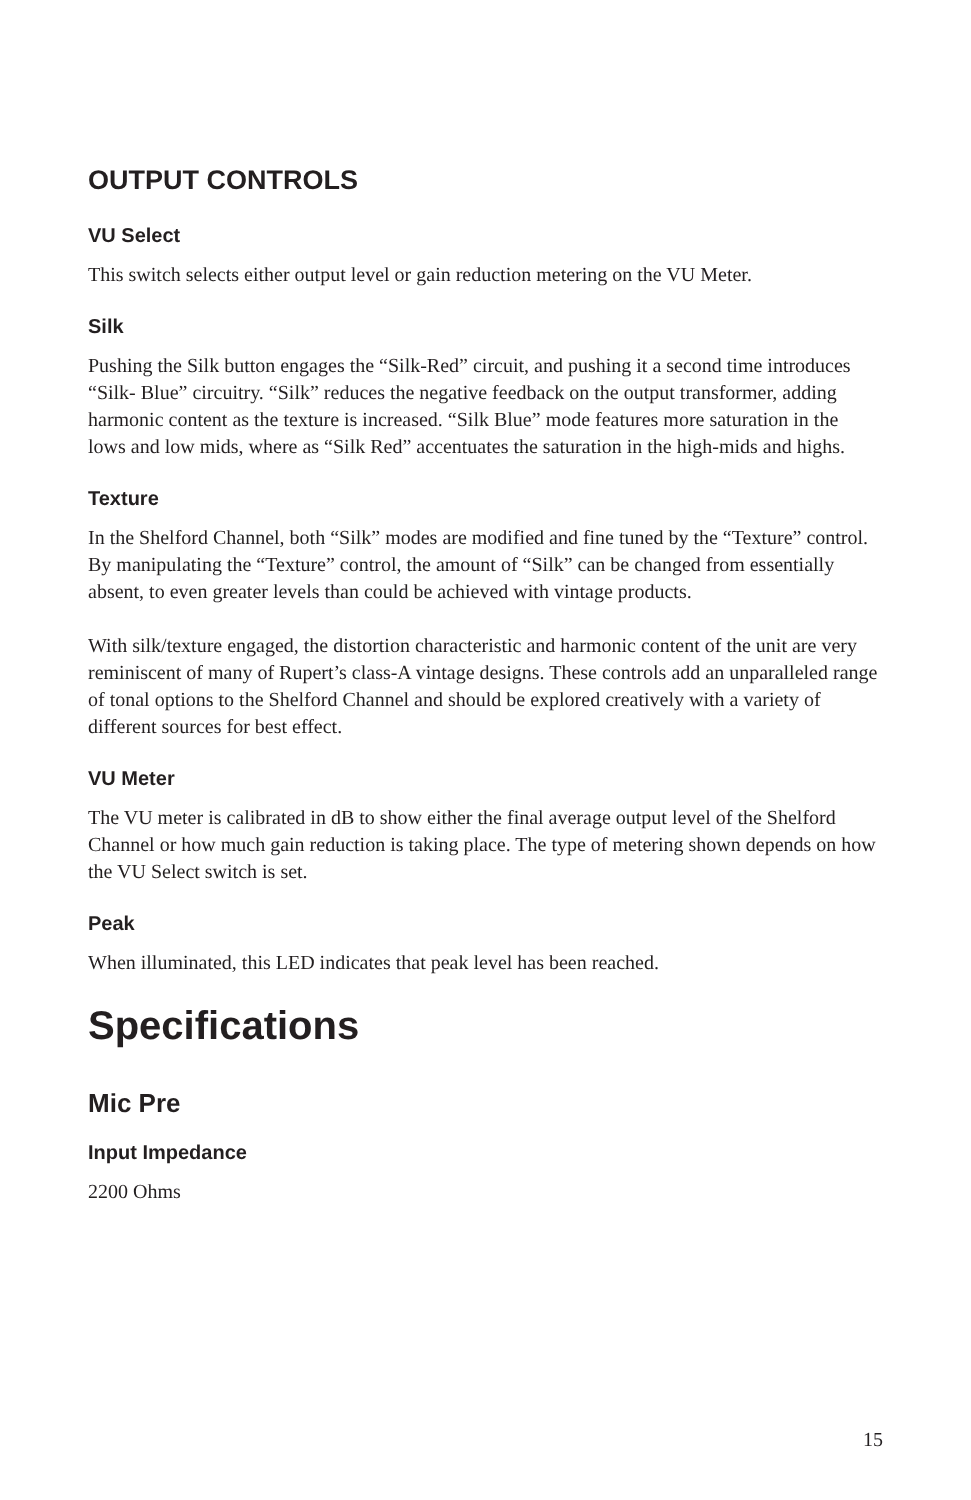OUTPUT CONTROLS
VU Select
This switch selects either output level or gain reduction metering on the VU Meter.
Silk
Pushing the Silk button engages the “Silk-Red” circuit, and pushing it a second time introduces “Silk- Blue” circuitry. “Silk” reduces the negative feedback on the output transformer, adding harmonic content as the texture is increased. “Silk Blue” mode features more saturation in the lows and low mids, where as “Silk Red” accentuates the saturation in the high-mids and highs.
Texture
In the Shelford Channel, both “Silk” modes are modified and fine tuned by the “Texture” control. By manipulating the “Texture” control, the amount of “Silk” can be changed from essentially absent, to even greater levels than could be achieved with vintage products.
With silk/texture engaged, the distortion characteristic and harmonic content of the unit are very reminiscent of many of Rupert’s class-A vintage designs. These controls add an unparalleled range of tonal options to the Shelford Channel and should be explored creatively with a variety of different sources for best effect.
VU Meter
The VU meter is calibrated in dB to show either the final average output level of the Shelford Channel or how much gain reduction is taking place. The type of metering shown depends on how the VU Select switch is set.
Peak
When illuminated, this LED indicates that peak level has been reached.
Specifications
Mic Pre
Input Impedance
2200 Ohms
15